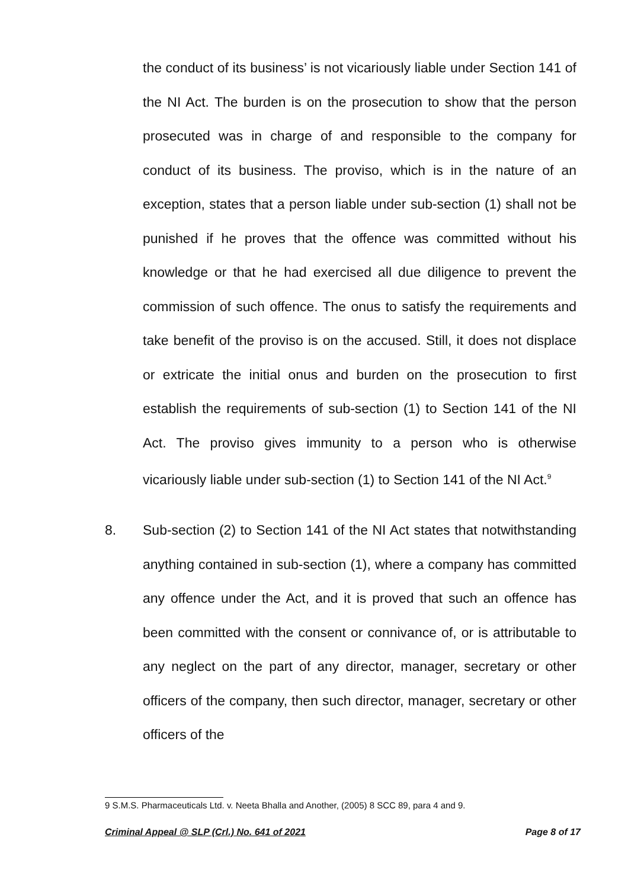the conduct of its business’ is not vicariously liable under Section 141 of the NI Act. The burden is on the prosecution to show that the person prosecuted was in charge of and responsible to the company for conduct of its business. The proviso, which is in the nature of an exception, states that a person liable under sub-section (1) shall not be punished if he proves that the offence was committed without his knowledge or that he had exercised all due diligence to prevent the commission of such offence. The onus to satisfy the requirements and take benefit of the proviso is on the accused. Still, it does not displace or extricate the initial onus and burden on the prosecution to first establish the requirements of sub-section (1) to Section 141 of the NI Act. The proviso gives immunity to a person who is otherwise vicariously liable under sub-section (1) to Section 141 of the NI Act.<sup>9</sup>
8. Sub-section (2) to Section 141 of the NI Act states that notwithstanding anything contained in sub-section (1), where a company has committed any offence under the Act, and it is proved that such an offence has been committed with the consent or connivance of, or is attributable to any neglect on the part of any director, manager, secretary or other officers of the company, then such director, manager, secretary or other officers of the
9 S.M.S. Pharmaceuticals Ltd. v. Neeta Bhalla and Another, (2005) 8 SCC 89, para 4 and 9.
Criminal Appeal @ SLP (Crl.) No. 641 of 2021 Page 8 of 17